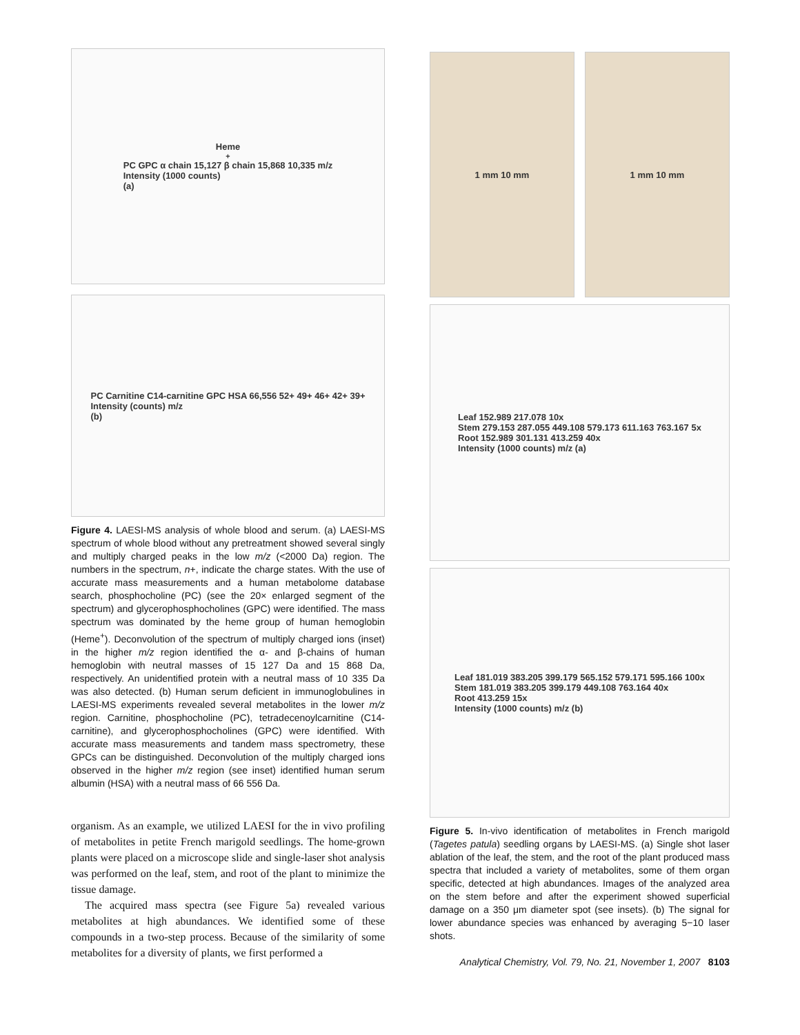Heme<sup>+</sup> PC GPC α chain 15,127 β chain 15,868 10,335 m/z
Intensity (1000 counts)
(a)
PC Carnitine C14-carnitine GPC HSA 66,556 52+ 49+ 46+ 42+ 39+
Intensity (counts) m/z
(b)
Figure 4. LAESI-MS analysis of whole blood and serum. (a) LAESI-MS spectrum of whole blood without any pretreatment showed several singly and multiply charged peaks in the low m/z (<2000 Da) region. The numbers in the spectrum, n+, indicate the charge states. With the use of accurate mass measurements and a human metabolome database search, phosphocholine (PC) (see the 20× enlarged segment of the spectrum) and glycerophosphocholines (GPC) were identified. The mass spectrum was dominated by the heme group of human hemoglobin (Heme<sup>+</sup>). Deconvolution of the spectrum of multiply charged ions (inset) in the higher m/z region identified the α- and β-chains of human hemoglobin with neutral masses of 15 127 Da and 15 868 Da, respectively. An unidentified protein with a neutral mass of 10 335 Da was also detected. (b) Human serum deficient in immunoglobulines in LAESI-MS experiments revealed several metabolites in the lower m/z region. Carnitine, phosphocholine (PC), tetradecenoylcarnitine (C14-carnitine), and glycerophosphocholines (GPC) were identified. With accurate mass measurements and tandem mass spectrometry, these GPCs can be distinguished. Deconvolution of the multiply charged ions observed in the higher m/z region (see inset) identified human serum albumin (HSA) with a neutral mass of 66 556 Da.
organism. As an example, we utilized LAESI for the in vivo profiling of metabolites in petite French marigold seedlings. The home-grown plants were placed on a microscope slide and single-laser shot analysis was performed on the leaf, stem, and root of the plant to minimize the tissue damage.
The acquired mass spectra (see Figure 5a) revealed various metabolites at high abundances. We identified some of these compounds in a two-step process. Because of the similarity of some metabolites for a diversity of plants, we first performed a
1 mm 10 mm 1 mm 10 mm
Leaf 152.989 217.078 10x
Stem 279.153 287.055 449.108 579.173 611.163 763.167 5x
Root 152.989 301.131 413.259 40x
Intensity (1000 counts) m/z (a)
Leaf 181.019 383.205 399.179 565.152 579.171 595.166 100x
Stem 181.019 383.205 399.179 449.108 763.164 40x
Root 413.259 15x
Intensity (1000 counts) m/z (b)
Figure 5. In-vivo identification of metabolites in French marigold (Tagetes patula) seedling organs by LAESI-MS. (a) Single shot laser ablation of the leaf, the stem, and the root of the plant produced mass spectra that included a variety of metabolites, some of them organ specific, detected at high abundances. Images of the analyzed area on the stem before and after the experiment showed superficial damage on a 350 μm diameter spot (see insets). (b) The signal for lower abundance species was enhanced by averaging 5−10 laser shots.
Analytical Chemistry, Vol. 79, No. 21, November 1, 2007 8103